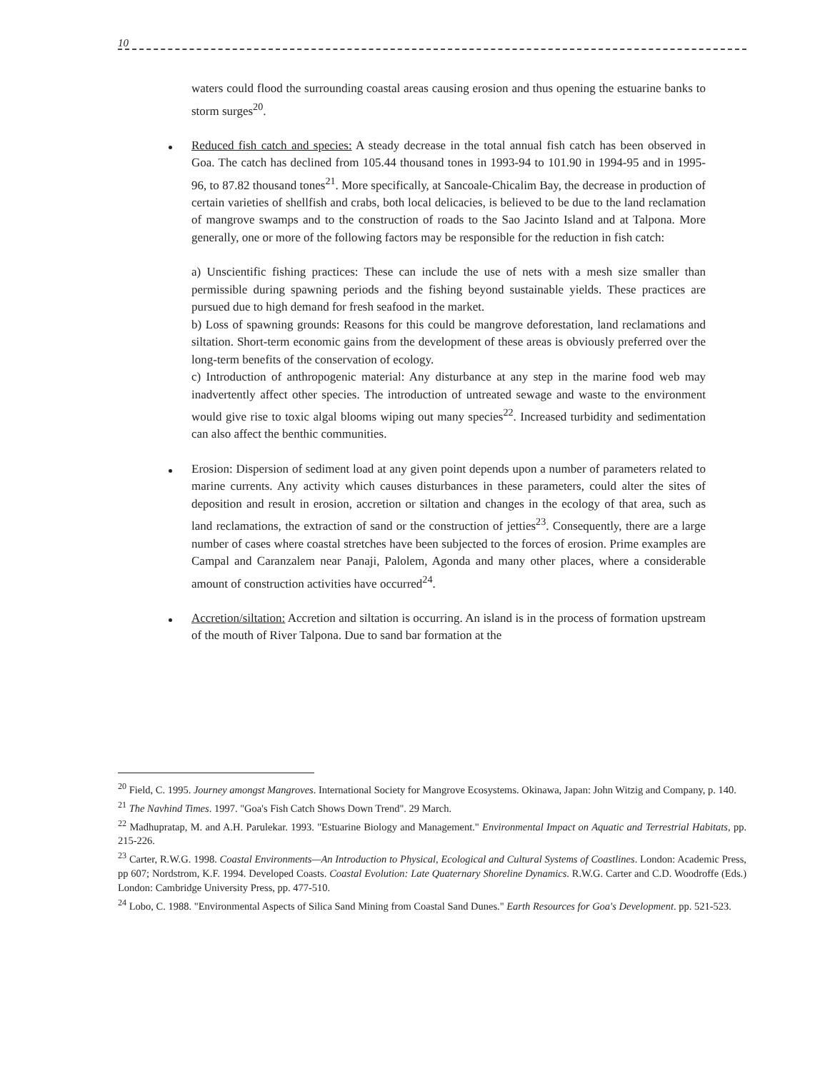10
waters could flood the surrounding coastal areas causing erosion and thus opening the estuarine banks to storm surges<sup>20</sup>.
Reduced fish catch and species: A steady decrease in the total annual fish catch has been observed in Goa. The catch has declined from 105.44 thousand tones in 1993-94 to 101.90 in 1994-95 and in 1995-96, to 87.82 thousand tones<sup>21</sup>. More specifically, at Sancoale-Chicalim Bay, the decrease in production of certain varieties of shellfish and crabs, both local delicacies, is believed to be due to the land reclamation of mangrove swamps and to the construction of roads to the Sao Jacinto Island and at Talpona. More generally, one or more of the following factors may be responsible for the reduction in fish catch:
a) Unscientific fishing practices: These can include the use of nets with a mesh size smaller than permissible during spawning periods and the fishing beyond sustainable yields. These practices are pursued due to high demand for fresh seafood in the market.
b) Loss of spawning grounds: Reasons for this could be mangrove deforestation, land reclamations and siltation. Short-term economic gains from the development of these areas is obviously preferred over the long-term benefits of the conservation of ecology.
c) Introduction of anthropogenic material: Any disturbance at any step in the marine food web may inadvertently affect other species. The introduction of untreated sewage and waste to the environment would give rise to toxic algal blooms wiping out many species<sup>22</sup>. Increased turbidity and sedimentation can also affect the benthic communities.
Erosion: Dispersion of sediment load at any given point depends upon a number of parameters related to marine currents. Any activity which causes disturbances in these parameters, could alter the sites of deposition and result in erosion, accretion or siltation and changes in the ecology of that area, such as land reclamations, the extraction of sand or the construction of jetties<sup>23</sup>. Consequently, there are a large number of cases where coastal stretches have been subjected to the forces of erosion. Prime examples are Campal and Caranzalem near Panaji, Palolem, Agonda and many other places, where a considerable amount of construction activities have occurred<sup>24</sup>.
Accretion/siltation: Accretion and siltation is occurring. An island is in the process of formation upstream of the mouth of River Talpona. Due to sand bar formation at the
<sup>20</sup> Field, C. 1995. Journey amongst Mangroves. International Society for Mangrove Ecosystems. Okinawa, Japan: John Witzig and Company, p. 140.
<sup>21</sup> The Navhind Times. 1997. "Goa's Fish Catch Shows Down Trend". 29 March.
<sup>22</sup> Madhupratap, M. and A.H. Parulekar. 1993. "Estuarine Biology and Management." Environmental Impact on Aquatic and Terrestrial Habitats, pp. 215-226.
<sup>23</sup> Carter, R.W.G. 1998. Coastal Environments—An Introduction to Physical, Ecological and Cultural Systems of Coastlines. London: Academic Press, pp 607; Nordstrom, K.F. 1994. Developed Coasts. Coastal Evolution: Late Quaternary Shoreline Dynamics. R.W.G. Carter and C.D. Woodroffe (Eds.) London: Cambridge University Press, pp. 477-510.
<sup>24</sup> Lobo, C. 1988. "Environmental Aspects of Silica Sand Mining from Coastal Sand Dunes." Earth Resources for Goa's Development. pp. 521-523.